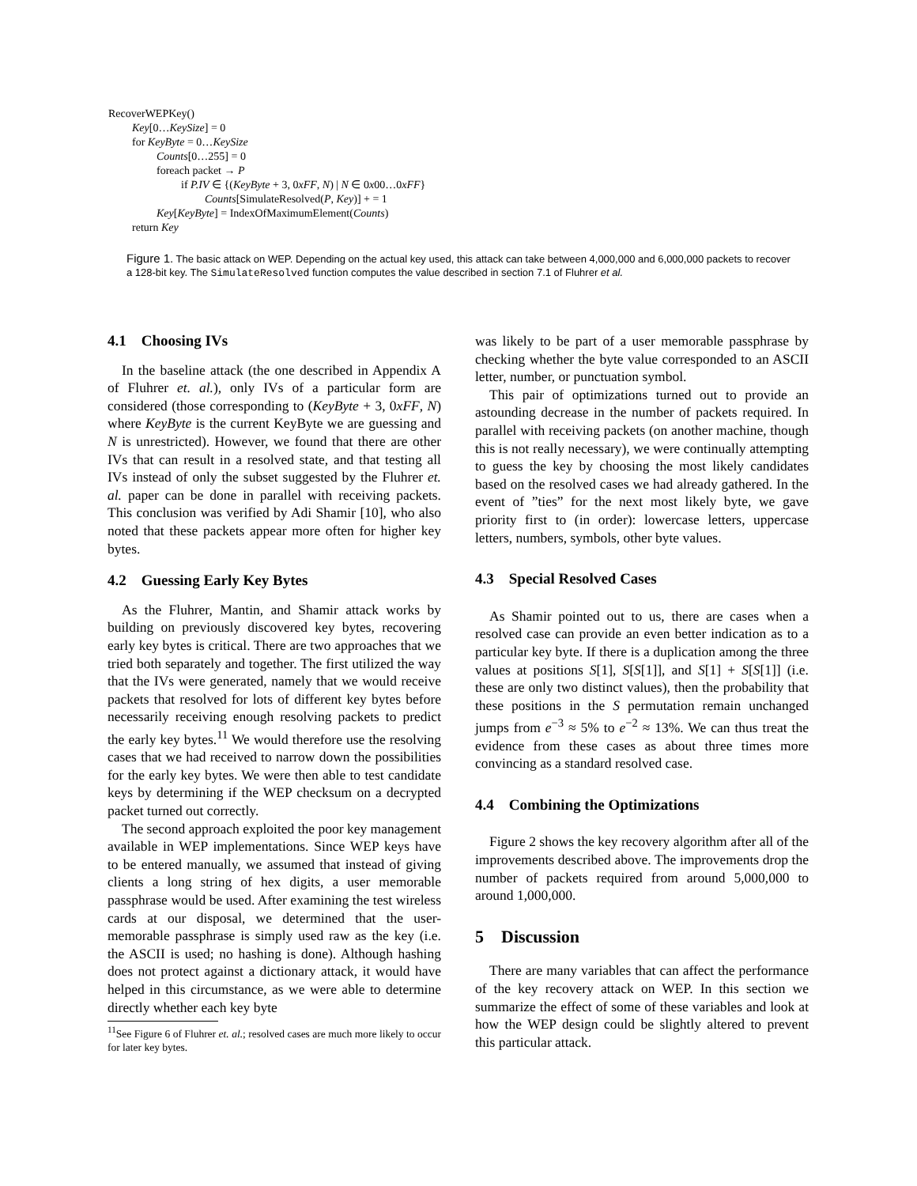RecoverWEPKey()
Key[0…KeySize] = 0
for KeyByte = 0…KeySize
Counts[0…255] = 0
foreach packet → P
if P.IV ∈ {(KeyByte + 3, 0xFF, N) | N ∈ 0x00…0xFF}
Counts[SimulateResolved(P, Key)] + = 1
Key[KeyByte] = IndexOfMaximumElement(Counts)
return Key
Figure 1. The basic attack on WEP. Depending on the actual key used, this attack can take between 4,000,000 and 6,000,000 packets to recover a 128-bit key. The SimulateResolved function computes the value described in section 7.1 of Fluhrer et al.
4.1 Choosing IVs
In the baseline attack (the one described in Appendix A of Fluhrer et. al.), only IVs of a particular form are considered (those corresponding to (KeyByte + 3, 0xFF, N) where KeyByte is the current KeyByte we are guessing and N is unrestricted). However, we found that there are other IVs that can result in a resolved state, and that testing all IVs instead of only the subset suggested by the Fluhrer et. al. paper can be done in parallel with receiving packets. This conclusion was verified by Adi Shamir [10], who also noted that these packets appear more often for higher key bytes.
4.2 Guessing Early Key Bytes
As the Fluhrer, Mantin, and Shamir attack works by building on previously discovered key bytes, recovering early key bytes is critical. There are two approaches that we tried both separately and together. The first utilized the way that the IVs were generated, namely that we would receive packets that resolved for lots of different key bytes before necessarily receiving enough resolving packets to predict the early key bytes.<sup>11</sup> We would therefore use the resolving cases that we had received to narrow down the possibilities for the early key bytes. We were then able to test candidate keys by determining if the WEP checksum on a decrypted packet turned out correctly.
The second approach exploited the poor key management available in WEP implementations. Since WEP keys have to be entered manually, we assumed that instead of giving clients a long string of hex digits, a user memorable passphrase would be used. After examining the test wireless cards at our disposal, we determined that the user-memorable passphrase is simply used raw as the key (i.e. the ASCII is used; no hashing is done). Although hashing does not protect against a dictionary attack, it would have helped in this circumstance, as we were able to determine directly whether each key byte
<sup>11</sup> See Figure 6 of Fluhrer et. al.; resolved cases are much more likely to occur for later key bytes.
was likely to be part of a user memorable passphrase by checking whether the byte value corresponded to an ASCII letter, number, or punctuation symbol.
This pair of optimizations turned out to provide an astounding decrease in the number of packets required. In parallel with receiving packets (on another machine, though this is not really necessary), we were continually attempting to guess the key by choosing the most likely candidates based on the resolved cases we had already gathered. In the event of ”ties” for the next most likely byte, we gave priority first to (in order): lowercase letters, uppercase letters, numbers, symbols, other byte values.
4.3 Special Resolved Cases
As Shamir pointed out to us, there are cases when a resolved case can provide an even better indication as to a particular key byte. If there is a duplication among the three values at positions S[1], S[S[1]], and S[1] + S[S[1]] (i.e. these are only two distinct values), then the probability that these positions in the S permutation remain unchanged jumps from e<sup>−3</sup> ≈ 5% to e<sup>−2</sup> ≈ 13%. We can thus treat the evidence from these cases as about three times more convincing as a standard resolved case.
4.4 Combining the Optimizations
Figure 2 shows the key recovery algorithm after all of the improvements described above. The improvements drop the number of packets required from around 5,000,000 to around 1,000,000.
5 Discussion
There are many variables that can affect the performance of the key recovery attack on WEP. In this section we summarize the effect of some of these variables and look at how the WEP design could be slightly altered to prevent this particular attack.